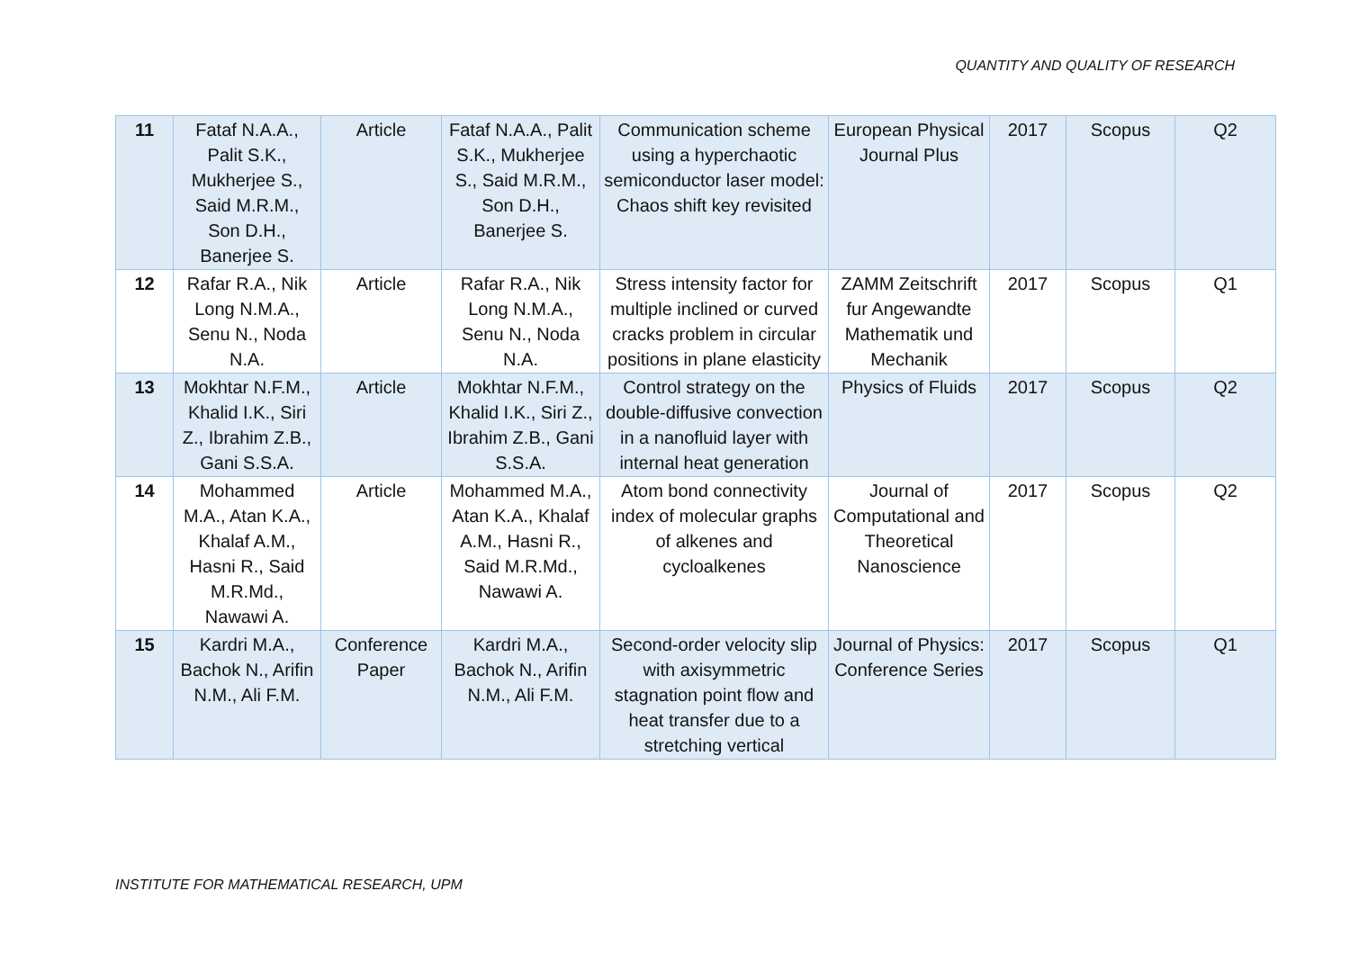QUANTITY AND QUALITY OF RESEARCH
| 11 | Fataf N.A.A., Palit S.K., Mukherjee S., Said M.R.M., Son D.H., Banerjee S. | Article | Fataf N.A.A., Palit S.K., Mukherjee S., Said M.R.M., Son D.H., Banerjee S. | Communication scheme using a hyperchaotic semiconductor laser model: Chaos shift key revisited | European Physical Journal Plus | 2017 | Scopus | Q2 |
| 12 | Rafar R.A., Nik Long N.M.A., Senu N., Noda N.A. | Article | Rafar R.A., Nik Long N.M.A., Senu N., Noda N.A. | Stress intensity factor for multiple inclined or curved cracks problem in circular positions in plane elasticity | ZAMM Zeitschrift fur Angewandte Mathematik und Mechanik | 2017 | Scopus | Q1 |
| 13 | Mokhtar N.F.M., Khalid I.K., Siri Z., Ibrahim Z.B., Gani S.S.A. | Article | Mokhtar N.F.M., Khalid I.K., Siri Z., Ibrahim Z.B., Gani S.S.A. | Control strategy on the double-diffusive convection in a nanofluid layer with internal heat generation | Physics of Fluids | 2017 | Scopus | Q2 |
| 14 | Mohammed M.A., Atan K.A., Khalaf A.M., Hasni R., Said M.R.Md., Nawawi A. | Article | Mohammed M.A., Atan K.A., Khalaf A.M., Hasni R., Said M.R.Md., Nawawi A. | Atom bond connectivity index of molecular graphs of alkenes and cycloalkenes | Journal of Computational and Theoretical Nanoscience | 2017 | Scopus | Q2 |
| 15 | Kardri M.A., Bachok N., Arifin N.M., Ali F.M. | Conference Paper | Kardri M.A., Bachok N., Arifin N.M., Ali F.M. | Second-order velocity slip with axisymmetric stagnation point flow and heat transfer due to a stretching vertical | Journal of Physics: Conference Series | 2017 | Scopus | Q1 |
INSTITUTE FOR MATHEMATICAL RESEARCH, UPM